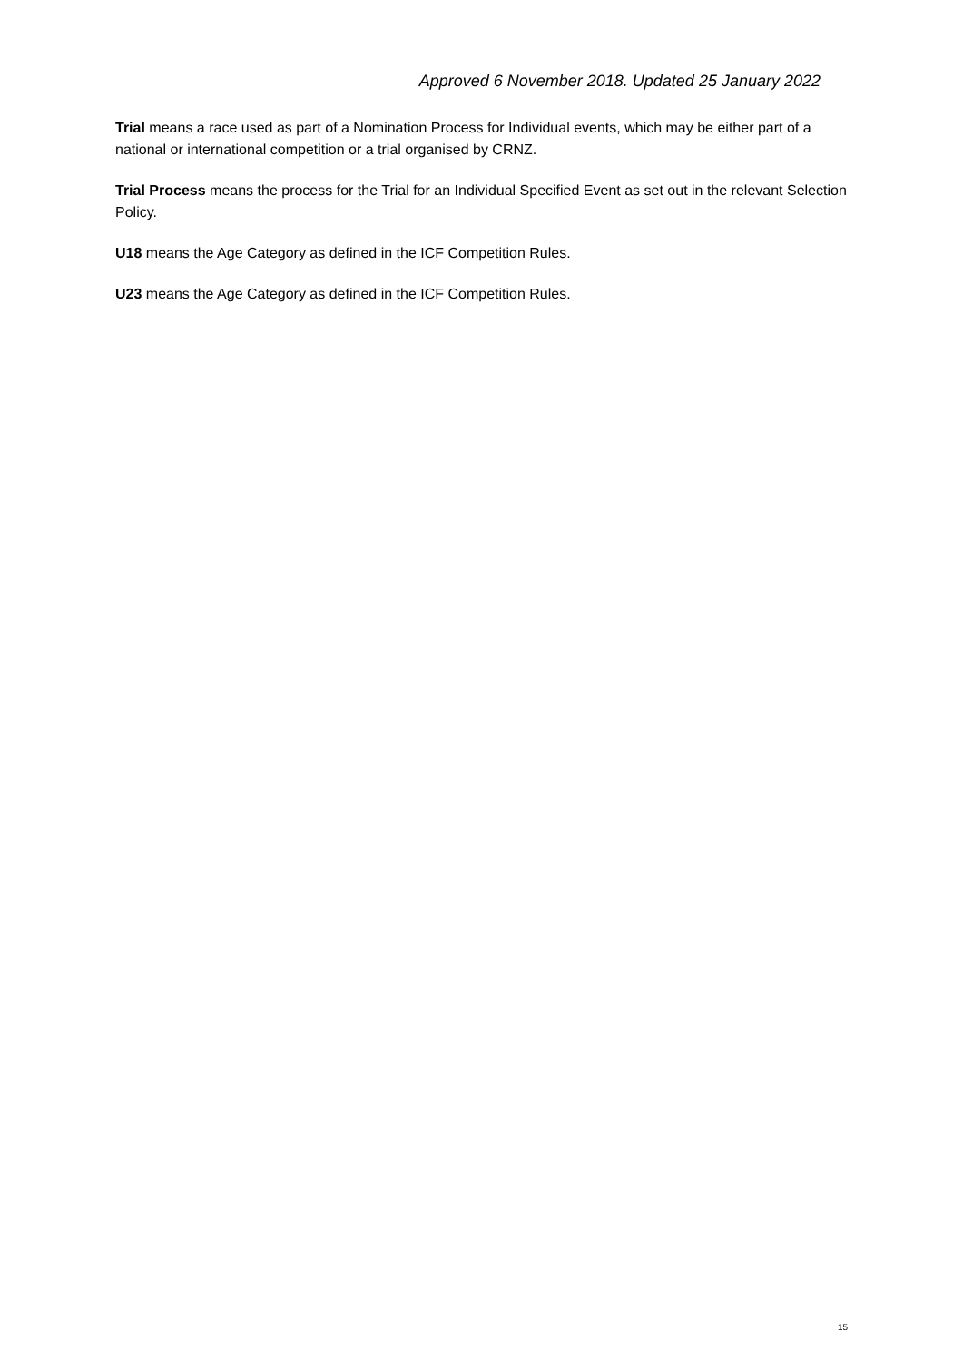Approved 6 November 2018. Updated 25 January 2022
Trial means a race used as part of a Nomination Process for Individual events, which may be either part of a national or international competition or a trial organised by CRNZ.
Trial Process means the process for the Trial for an Individual Specified Event as set out in the relevant Selection Policy.
U18 means the Age Category as defined in the ICF Competition Rules.
U23 means the Age Category as defined in the ICF Competition Rules.
15